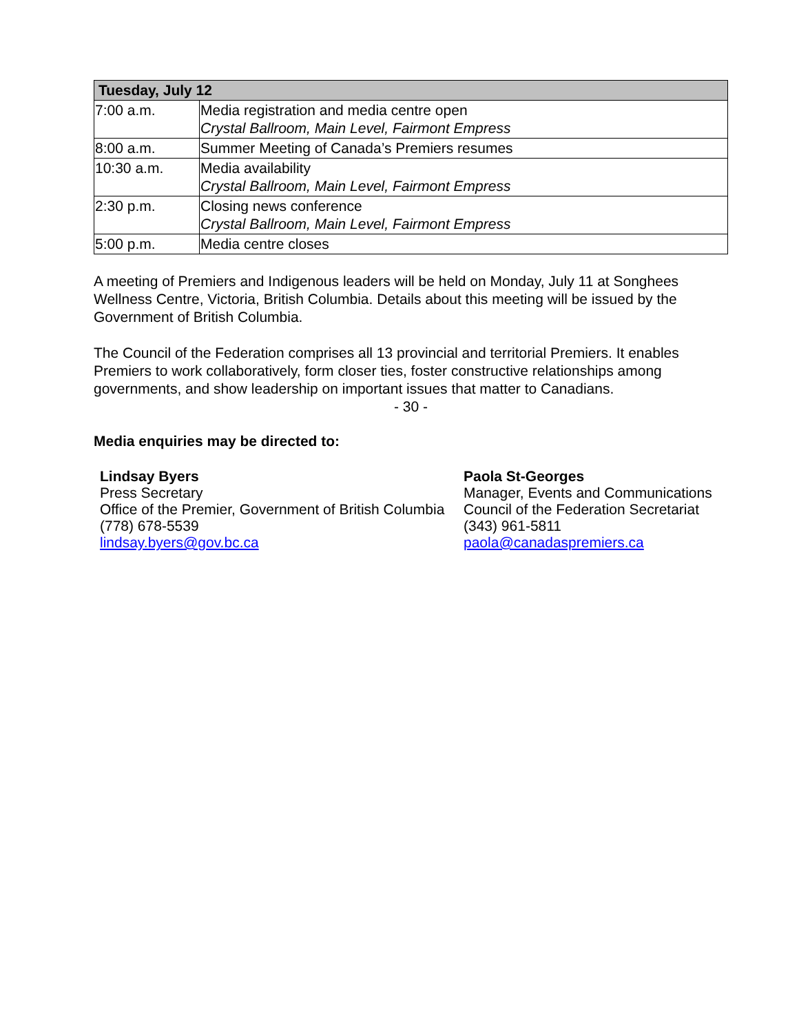| Tuesday, July 12 | |
| --- | --- |
| 7:00 a.m. | Media registration and media centre open Crystal Ballroom, Main Level, Fairmont Empress |
| 8:00 a.m. | Summer Meeting of Canada’s Premiers resumes |
| 10:30 a.m. | Media availability Crystal Ballroom, Main Level, Fairmont Empress |
| 2:30 p.m. | Closing news conference Crystal Ballroom, Main Level, Fairmont Empress |
| 5:00 p.m. | Media centre closes |
A meeting of Premiers and Indigenous leaders will be held on Monday, July 11 at Songhees Wellness Centre, Victoria, British Columbia. Details about this meeting will be issued by the Government of British Columbia.
The Council of the Federation comprises all 13 provincial and territorial Premiers. It enables Premiers to work collaboratively, form closer ties, foster constructive relationships among governments, and show leadership on important issues that matter to Canadians.
- 30 -
Media enquiries may be directed to:
Lindsay Byers
Press Secretary
Office of the Premier, Government of British Columbia
(778) 678-5539
lindsay.byers@gov.bc.ca
Paola St-Georges
Manager, Events and Communications
Council of the Federation Secretariat
(343) 961-5811
paola@canadaspremiers.ca